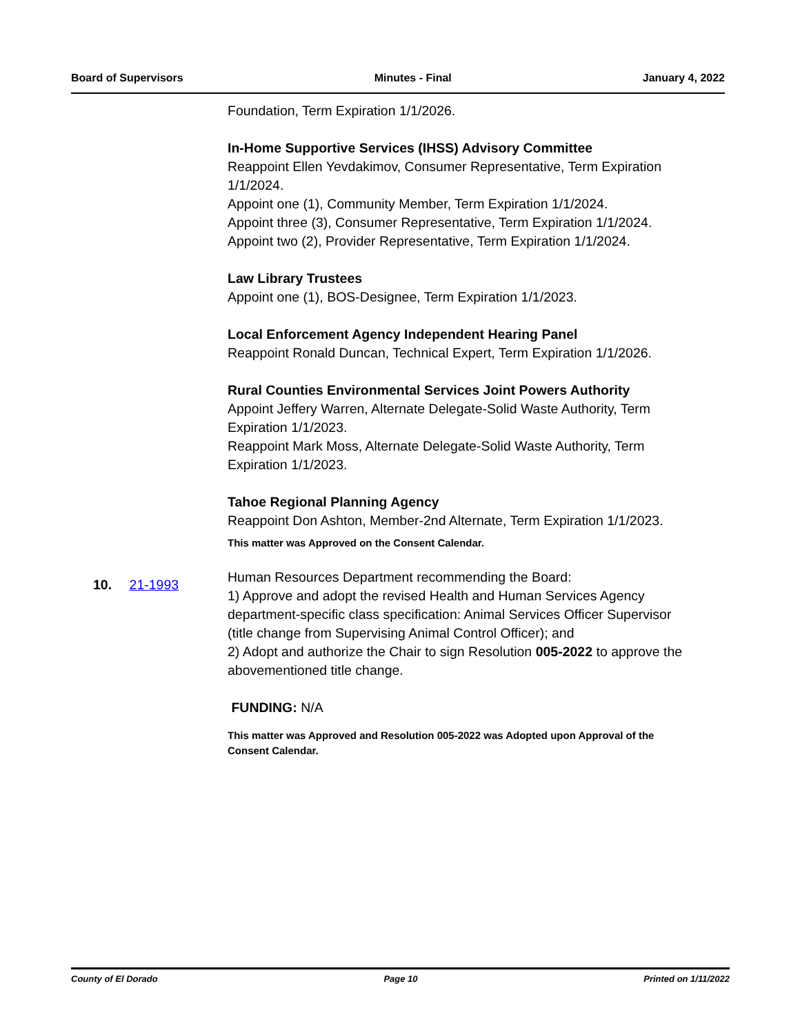Board of Supervisors Minutes - Final January 4, 2022
Foundation, Term Expiration 1/1/2026.
In-Home Supportive Services (IHSS) Advisory Committee
Reappoint Ellen Yevdakimov, Consumer Representative, Term Expiration 1/1/2024.
Appoint one (1), Community Member, Term Expiration 1/1/2024.
Appoint three (3), Consumer Representative, Term Expiration 1/1/2024.
Appoint two (2), Provider Representative, Term Expiration 1/1/2024.
Law Library Trustees
Appoint one (1), BOS-Designee, Term Expiration 1/1/2023.
Local Enforcement Agency Independent Hearing Panel
Reappoint Ronald Duncan, Technical Expert, Term Expiration 1/1/2026.
Rural Counties Environmental Services Joint Powers Authority
Appoint Jeffery Warren, Alternate Delegate-Solid Waste Authority, Term Expiration 1/1/2023.
Reappoint Mark Moss, Alternate Delegate-Solid Waste Authority, Term Expiration 1/1/2023.
Tahoe Regional Planning Agency
Reappoint Don Ashton, Member-2nd Alternate, Term Expiration 1/1/2023.
This matter was Approved on the Consent Calendar.
Human Resources Department recommending the Board:
1) Approve and adopt the revised Health and Human Services Agency department-specific class specification: Animal Services Officer Supervisor (title change from Supervising Animal Control Officer); and
2) Adopt and authorize the Chair to sign Resolution 005-2022 to approve the abovementioned title change.
FUNDING: N/A
This matter was Approved and Resolution 005-2022 was Adopted upon Approval of the Consent Calendar.
10. 21-1993
County of El Dorado Page 10 Printed on 1/11/2022